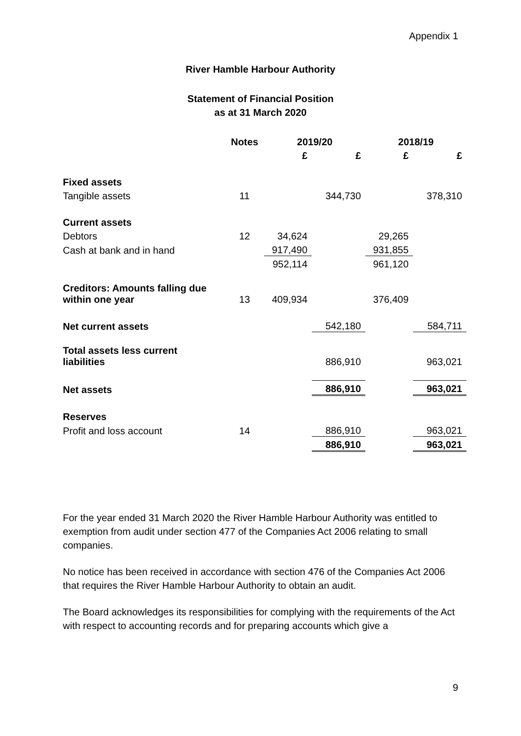Appendix 1
River Hamble Harbour Authority
Statement of Financial Position
as at 31 March 2020
| | Notes | 2019/20 | | 2018/19 | |
| --- | --- | --- | --- | --- | --- |
| | | £ | £ | £ | £ |
| Fixed assets | | | | | |
| Tangible assets | 11 | | 344,730 | | 378,310 |
| Current assets | | | | | |
| Debtors | 12 | 34,624 | | 29,265 | |
| Cash at bank and in hand | | 917,490 | | 931,855 | |
| | | 952,114 | | 961,120 | |
| Creditors: Amounts falling due within one year | 13 | 409,934 | | 376,409 | |
| Net current assets | | | 542,180 | | 584,711 |
| Total assets less current liabilities | | | 886,910 | | 963,021 |
| Net assets | | | 886,910 | | 963,021 |
| Reserves | | | | | |
| Profit and loss account | 14 | | 886,910 | | 963,021 |
| | | | 886,910 | | 963,021 |
For the year ended 31 March 2020 the River Hamble Harbour Authority was entitled to exemption from audit under section 477 of the Companies Act 2006 relating to small companies.
No notice has been received in accordance with section 476 of the Companies Act 2006 that requires the River Hamble Harbour Authority to obtain an audit.
The Board acknowledges its responsibilities for complying with the requirements of the Act with respect to accounting records and for preparing accounts which give a
9